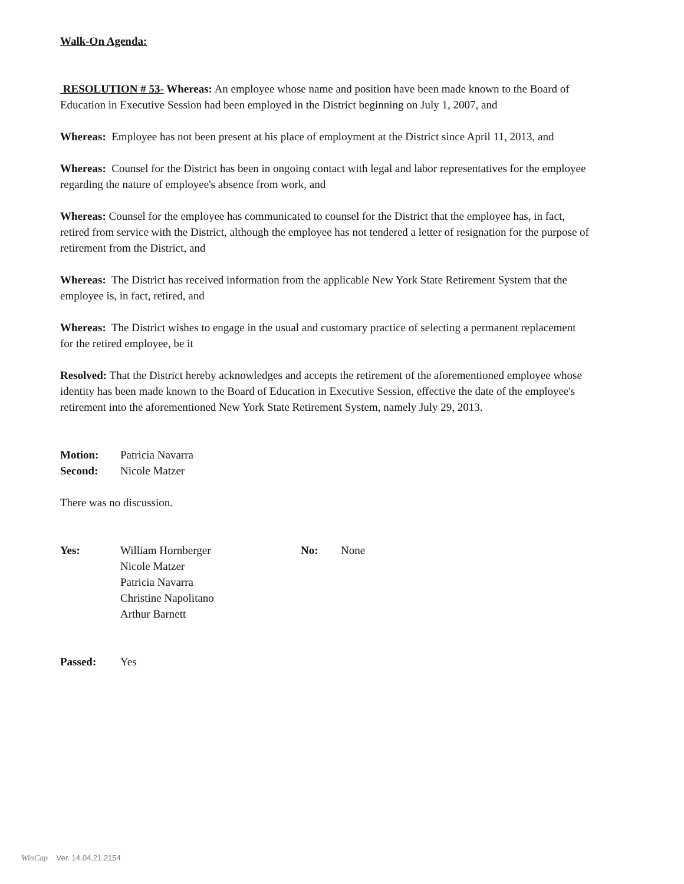Walk-On Agenda:
RESOLUTION # 53- Whereas: An employee whose name and position have been made known to the Board of Education in Executive Session had been employed in the District beginning on July 1, 2007, and
Whereas: Employee has not been present at his place of employment at the District since April 11, 2013, and
Whereas: Counsel for the District has been in ongoing contact with legal and labor representatives for the employee regarding the nature of employee's absence from work, and
Whereas: Counsel for the employee has communicated to counsel for the District that the employee has, in fact, retired from service with the District, although the employee has not tendered a letter of resignation for the purpose of retirement from the District, and
Whereas: The District has received information from the applicable New York State Retirement System that the employee is, in fact, retired, and
Whereas: The District wishes to engage in the usual and customary practice of selecting a permanent replacement for the retired employee, be it
Resolved: That the District hereby acknowledges and accepts the retirement of the aforementioned employee whose identity has been made known to the Board of Education in Executive Session, effective the date of the employee's retirement into the aforementioned New York State Retirement System, namely July 29, 2013.
Motion: Patricia Navarra
Second: Nicole Matzer
There was no discussion.
Yes: William Hornberger
Nicole Matzer
Patricia Navarra
Christine Napolitano
Arthur Barnett No: None
Passed: Yes
WinCap Ver. 14.04.21.2154